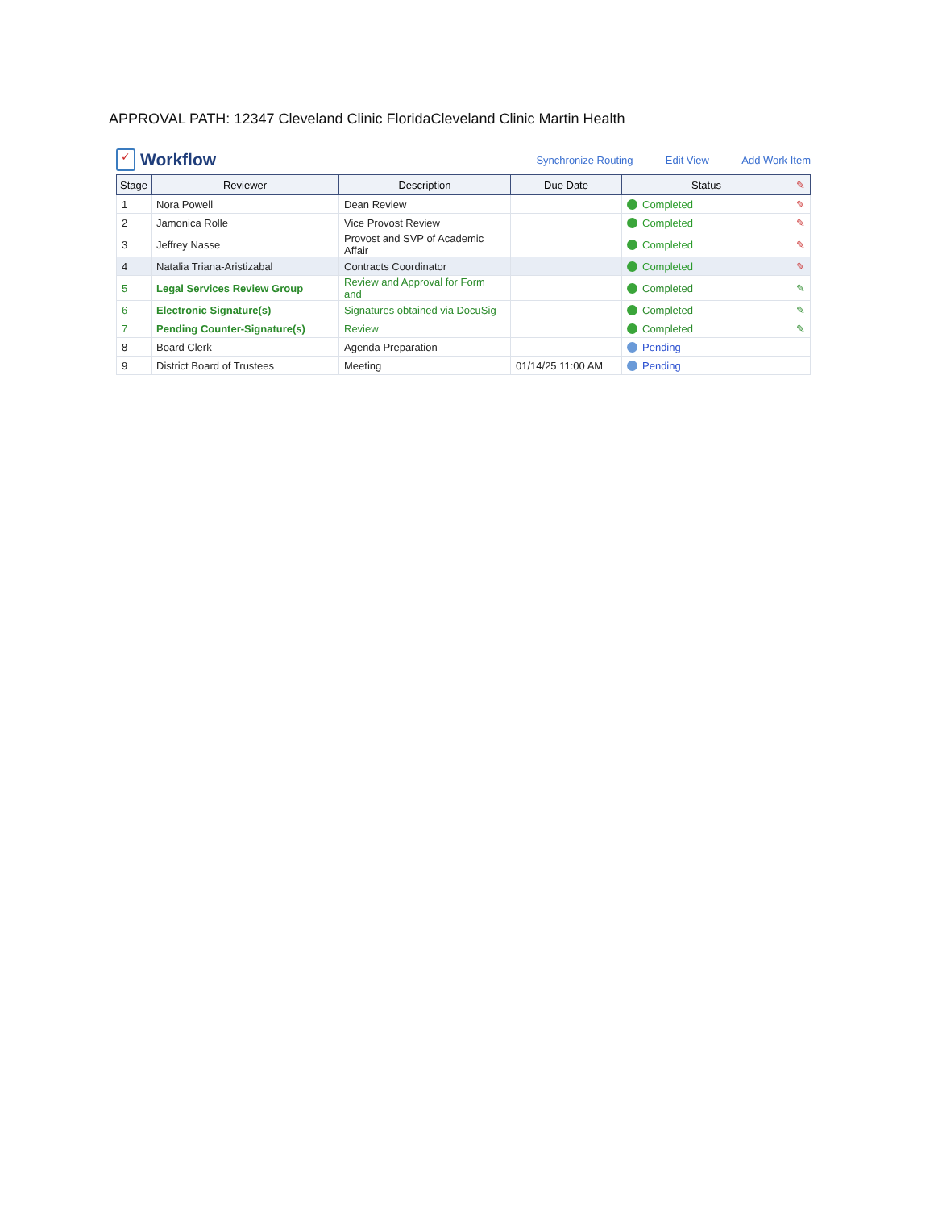APPROVAL PATH: 12347 Cleveland Clinic FloridaCleveland Clinic Martin Health
✓
Workflow
Synchronize Routing Edit View Add Work Item
| Stage | Reviewer | Description | Due Date | Status | ✎ |
| --- | --- | --- | --- | --- | --- |
| 1 | Nora Powell | Dean Review | | Completed | ✎ |
| 2 | Jamonica Rolle | Vice Provost Review | | Completed | ✎ |
| 3 | Jeffrey Nasse | Provost and SVP of Academic Affair | | Completed | ✎ |
| 4 | Natalia Triana-Aristizabal | Contracts Coordinator | | Completed | ✎ |
| 5 | Legal Services Review Group | Review and Approval for Form and | | Completed | ✎ |
| 6 | Electronic Signature(s) | Signatures obtained via DocuSig | | Completed | ✎ |
| 7 | Pending Counter-Signature(s) | Review | | Completed | ✎ |
| 8 | Board Clerk | Agenda Preparation | | Pending | |
| 9 | District Board of Trustees | Meeting | 01/14/25 11:00 AM | Pending | |